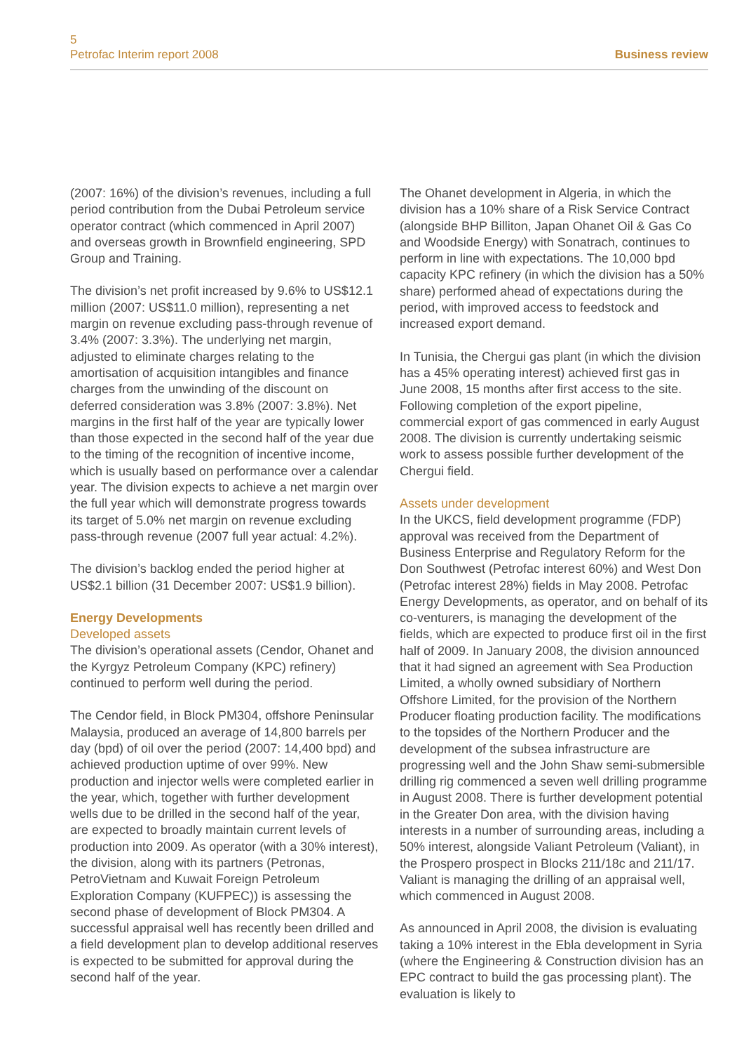5
Petrofac Interim report 2008
Business review
(2007: 16%) of the division’s revenues, including a full period contribution from the Dubai Petroleum service operator contract (which commenced in April 2007) and overseas growth in Brownfield engineering, SPD Group and Training.
The division’s net profit increased by 9.6% to US$12.1 million (2007: US$11.0 million), representing a net margin on revenue excluding pass-through revenue of 3.4% (2007: 3.3%). The underlying net margin, adjusted to eliminate charges relating to the amortisation of acquisition intangibles and finance charges from the unwinding of the discount on deferred consideration was 3.8% (2007: 3.8%). Net margins in the first half of the year are typically lower than those expected in the second half of the year due to the timing of the recognition of incentive income, which is usually based on performance over a calendar year. The division expects to achieve a net margin over the full year which will demonstrate progress towards its target of 5.0% net margin on revenue excluding pass-through revenue (2007 full year actual: 4.2%).
The division’s backlog ended the period higher at US$2.1 billion (31 December 2007: US$1.9 billion).
Energy Developments
Developed assets
The division’s operational assets (Cendor, Ohanet and the Kyrgyz Petroleum Company (KPC) refinery) continued to perform well during the period.
The Cendor field, in Block PM304, offshore Peninsular Malaysia, produced an average of 14,800 barrels per day (bpd) of oil over the period (2007: 14,400 bpd) and achieved production uptime of over 99%. New production and injector wells were completed earlier in the year, which, together with further development wells due to be drilled in the second half of the year, are expected to broadly maintain current levels of production into 2009. As operator (with a 30% interest), the division, along with its partners (Petronas, PetroVietnam and Kuwait Foreign Petroleum Exploration Company (KUFPEC)) is assessing the second phase of development of Block PM304. A successful appraisal well has recently been drilled and a field development plan to develop additional reserves is expected to be submitted for approval during the second half of the year.
The Ohanet development in Algeria, in which the division has a 10% share of a Risk Service Contract (alongside BHP Billiton, Japan Ohanet Oil & Gas Co and Woodside Energy) with Sonatrach, continues to perform in line with expectations. The 10,000 bpd capacity KPC refinery (in which the division has a 50% share) performed ahead of expectations during the period, with improved access to feedstock and increased export demand.
In Tunisia, the Chergui gas plant (in which the division has a 45% operating interest) achieved first gas in June 2008, 15 months after first access to the site. Following completion of the export pipeline, commercial export of gas commenced in early August 2008. The division is currently undertaking seismic work to assess possible further development of the Chergui field.
Assets under development
In the UKCS, field development programme (FDP) approval was received from the Department of Business Enterprise and Regulatory Reform for the Don Southwest (Petrofac interest 60%) and West Don (Petrofac interest 28%) fields in May 2008. Petrofac Energy Developments, as operator, and on behalf of its co-venturers, is managing the development of the fields, which are expected to produce first oil in the first half of 2009. In January 2008, the division announced that it had signed an agreement with Sea Production Limited, a wholly owned subsidiary of Northern Offshore Limited, for the provision of the Northern Producer floating production facility. The modifications to the topsides of the Northern Producer and the development of the subsea infrastructure are progressing well and the John Shaw semi-submersible drilling rig commenced a seven well drilling programme in August 2008. There is further development potential in the Greater Don area, with the division having interests in a number of surrounding areas, including a 50% interest, alongside Valiant Petroleum (Valiant), in the Prospero prospect in Blocks 211/18c and 211/17. Valiant is managing the drilling of an appraisal well, which commenced in August 2008.
As announced in April 2008, the division is evaluating taking a 10% interest in the Ebla development in Syria (where the Engineering & Construction division has an EPC contract to build the gas processing plant). The evaluation is likely to